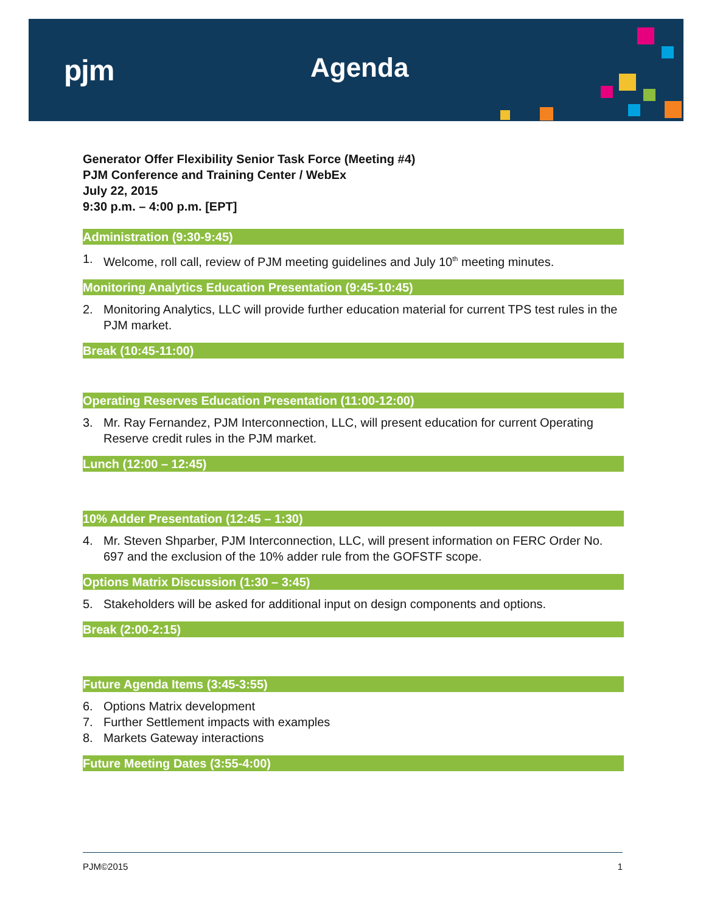pjm Agenda
Generator Offer Flexibility Senior Task Force (Meeting #4)
PJM Conference and Training Center / WebEx
July 22, 2015
9:30 p.m. – 4:00 p.m. [EPT]
Administration (9:30-9:45)
1. Welcome, roll call, review of PJM meeting guidelines and July 10<sup>th</sup> meeting minutes.
Monitoring Analytics Education Presentation (9:45-10:45)
2. Monitoring Analytics, LLC will provide further education material for current TPS test rules in the PJM market.
Break (10:45-11:00)
Operating Reserves Education Presentation (11:00-12:00)
3. Mr. Ray Fernandez, PJM Interconnection, LLC, will present education for current Operating Reserve credit rules in the PJM market.
Lunch (12:00 – 12:45)
10% Adder Presentation (12:45 – 1:30)
4. Mr. Steven Shparber, PJM Interconnection, LLC, will present information on FERC Order No. 697 and the exclusion of the 10% adder rule from the GOFSTF scope.
Options Matrix Discussion (1:30 – 3:45)
5. Stakeholders will be asked for additional input on design components and options.
Break (2:00-2:15)
Future Agenda Items (3:45-3:55)
6. Options Matrix development
7. Further Settlement impacts with examples
8. Markets Gateway interactions
Future Meeting Dates (3:55-4:00)
PJM©2015 1